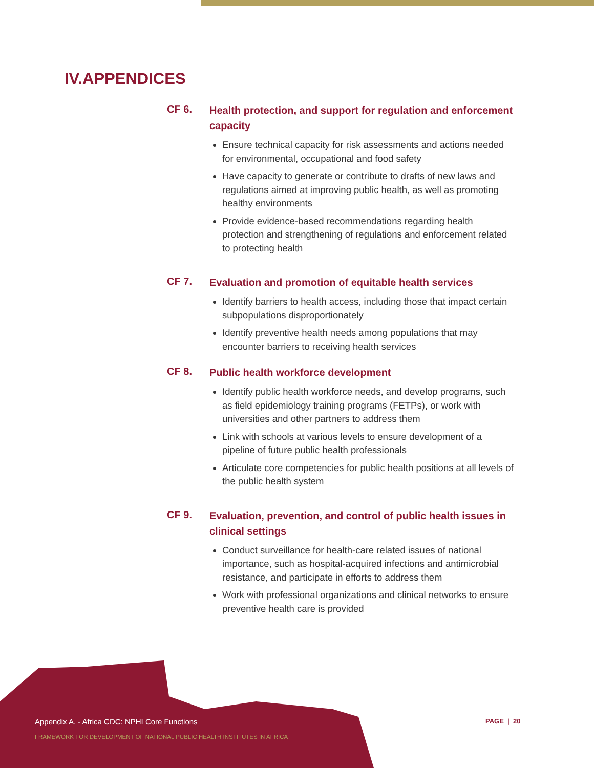IV.APPENDICES
CF 6.
Health protection, and support for regulation and enforcement capacity
Ensure technical capacity for risk assessments and actions needed for environmental, occupational and food safety
Have capacity to generate or contribute to drafts of new laws and regulations aimed at improving public health, as well as promoting healthy environments
Provide evidence-based recommendations regarding health protection and strengthening of regulations and enforcement related to protecting health
CF 7.
Evaluation and promotion of equitable health services
Identify barriers to health access, including those that impact certain subpopulations disproportionately
Identify preventive health needs among populations that may encounter barriers to receiving health services
CF 8.
Public health workforce development
Identify public health workforce needs, and develop programs, such as field epidemiology training programs (FETPs), or work with universities and other partners to address them
Link with schools at various levels to ensure development of a pipeline of future public health professionals
Articulate core competencies for public health positions at all levels of the public health system
CF 9.
Evaluation, prevention, and control of public health issues in clinical settings
Conduct surveillance for health-care related issues of national importance, such as hospital-acquired infections and antimicrobial resistance, and participate in efforts to address them
Work with professional organizations and clinical networks to ensure preventive health care is provided
Appendix A. - Africa CDC: NPHI Core Functions
FRAMEWORK FOR DEVELOPMENT OF NATIONAL PUBLIC HEALTH INSTITUTES IN AFRICA
PAGE | 20